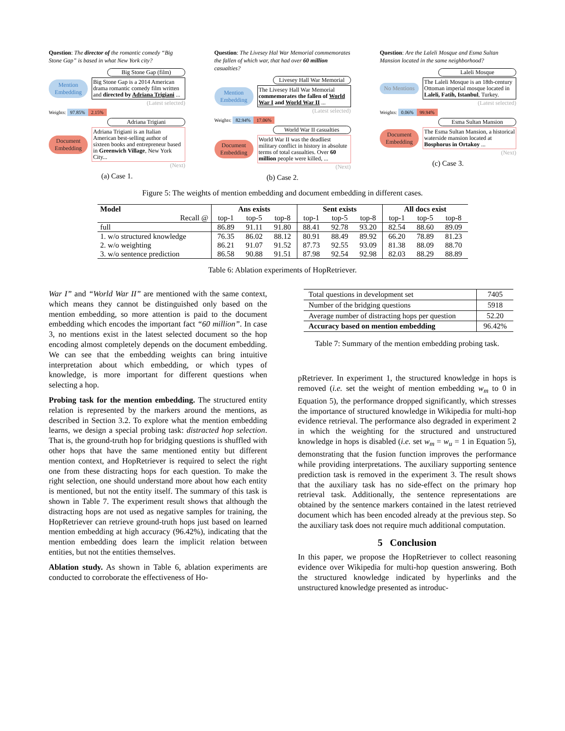Question: The director of the romantic comedy “Big Stone Gap” is based in what New York city?
Big Stone Gap (film)
Mention Embedding
Big Stone Gap is a 2014 American drama romantic comedy film written and directed by Adriana Trigiani ...
(Latest selected)
Weights: 97.85% 2.15%
Adriana Trigiani
Document Embedding
Adriana Trigiani is an Italian American best-selling author of sixteen books and entrepreneur based in Greenwich Village, New York City...
(Next)
(a) Case 1.
Question: The Livesey Hal War Memorial commemorates the fallen of which war, that had over 60 million casualties?
Livesey Hall War Memorial
Mention Embedding
The Livesey Hall War Memorial commemorates the fallen of World War I and World War II ...
(Latest selected)
Weights: 82.94% 17.06%
World War II casualties
Document Embedding
World War II was the deadliest military conflict in history in absolute terms of total casualties. Over 60 million people were killed, ...
(Next)
(b) Case 2.
Question: Are the Laleli Mosque and Esma Sultan Mansion located in the same neighborhood?
Laleli Mosque
No Mentions
The Laleli Mosque is an 18th-century Ottoman imperial mosque located in Laleli, Fatih, Istanbul, Turkey.
(Latest selected)
Weights: 0.06% 99.94%
Esma Sultan Mansion
Document Embedding
The Esma Sultan Mansion, a historical waterside mansion located at Bosphorus in Ortakoy ...
(Next)
(c) Case 3.
Figure 5: The weights of mention embedding and document embedding in different cases.
| Model | Ans exists | | | Sent exists | | | All docs exist | | |
| --- | --- | --- | --- | --- | --- | --- | --- | --- | --- |
| Recall @ | top-1 | top-5 | top-8 | top-1 | top-5 | top-8 | top-1 | top-5 | top-8 |
| full | 86.89 | 91.11 | 91.80 | 88.41 | 92.78 | 93.20 | 82.54 | 88.60 | 89.09 |
| 1. w/o structured knowledge | 76.35 | 86.02 | 88.12 | 80.91 | 88.49 | 89.92 | 66.20 | 78.89 | 81.23 |
| 2. w/o weighting | 86.21 | 91.07 | 91.52 | 87.73 | 92.55 | 93.09 | 81.38 | 88.09 | 88.70 |
| 3. w/o sentence prediction | 86.58 | 90.88 | 91.51 | 87.98 | 92.54 | 92.98 | 82.03 | 88.29 | 88.89 |
Table 6: Ablation experiments of HopRetriever.
War I” and “World War II” are mentioned with the same context, which means they cannot be distinguished only based on the mention embedding, so more attention is paid to the document embedding which encodes the important fact “60 million”. In case 3, no mentions exist in the latest selected document so the hop encoding almost completely depends on the document embedding. We can see that the embedding weights can bring intuitive interpretation about which embedding, or which types of knowledge, is more important for different questions when selecting a hop.
Probing task for the mention embedding. The structured entity relation is represented by the markers around the mentions, as described in Section 3.2. To explore what the mention embedding learns, we design a special probing task: distracted hop selection. That is, the ground-truth hop for bridging questions is shuffled with other hops that have the same mentioned entity but different mention context, and HopRetriever is required to select the right one from these distracting hops for each question. To make the right selection, one should understand more about how each entity is mentioned, but not the entity itself. The summary of this task is shown in Table 7. The experiment result shows that although the distracting hops are not used as negative samples for training, the HopRetriever can retrieve ground-truth hops just based on learned mention embedding at high accuracy (96.42%), indicating that the mention embedding does learn the implicit relation between entities, but not the entities themselves.
Ablation study. As shown in Table 6, ablation experiments are conducted to corroborate the effectiveness of Ho-
| Total questions in development set | 7405 |
| Number of the bridging questions | 5918 |
| Average number of distracting hops per question | 52.20 |
| Accuracy based on mention embedding | 96.42% |
Table 7: Summary of the mention embedding probing task.
pRetriever. In experiment 1, the structured knowledge in hops is removed (i.e. set the weight of mention embedding w<sub>m</sub> to 0 in Equation 5), the performance dropped significantly, which stresses the importance of structured knowledge in Wikipedia for multi-hop evidence retrieval. The performance also degraded in experiment 2 in which the weighting for the structured and unstructured knowledge in hops is disabled (i.e. set w<sub>m</sub> = w<sub>u</sub> = 1 in Equation 5), demonstrating that the fusion function improves the performance while providing interpretations. The auxiliary supporting sentence prediction task is removed in the experiment 3. The result shows that the auxiliary task has no side-effect on the primary hop retrieval task. Additionally, the sentence representations are obtained by the sentence markers contained in the latest retrieved document which has been encoded already at the previous step. So the auxiliary task does not require much additional computation.
5 Conclusion
In this paper, we propose the HopRetriever to collect reasoning evidence over Wikipedia for multi-hop question answering. Both the structured knowledge indicated by hyperlinks and the unstructured knowledge presented as introduc-